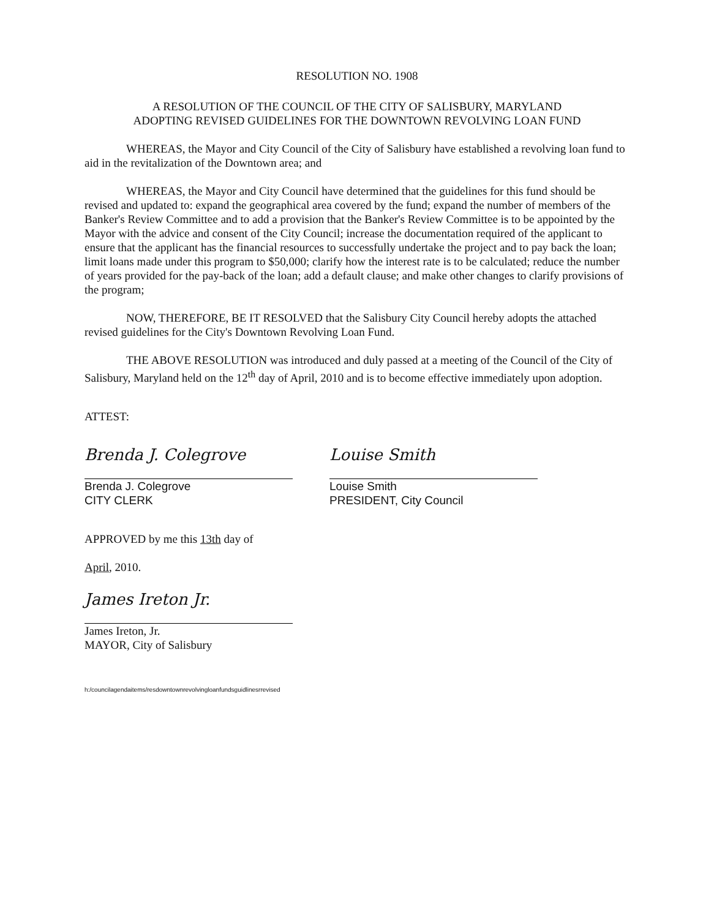RESOLUTION NO. 1908
A RESOLUTION OF THE COUNCIL OF THE CITY OF SALISBURY, MARYLAND
ADOPTING REVISED GUIDELINES FOR THE DOWNTOWN REVOLVING LOAN FUND
WHEREAS, the Mayor and City Council of the City of Salisbury have established a revolving loan fund to aid in the revitalization of the Downtown area; and
WHEREAS, the Mayor and City Council have determined that the guidelines for this fund should be revised and updated to: expand the geographical area covered by the fund; expand the number of members of the Banker's Review Committee and to add a provision that the Banker's Review Committee is to be appointed by the Mayor with the advice and consent of the City Council; increase the documentation required of the applicant to ensure that the applicant has the financial resources to successfully undertake the project and to pay back the loan; limit loans made under this program to $50,000; clarify how the interest rate is to be calculated; reduce the number of years provided for the pay-back of the loan; add a default clause; and make other changes to clarify provisions of the program;
NOW, THEREFORE, BE IT RESOLVED that the Salisbury City Council hereby adopts the attached revised guidelines for the City's Downtown Revolving Loan Fund.
THE ABOVE RESOLUTION was introduced and duly passed at a meeting of the Council of the City of Salisbury, Maryland held on the 12<sup>th</sup> day of April, 2010 and is to become effective immediately upon adoption.
ATTEST:
Brenda J. Colegrove
Brenda J. Colegrove
CITY CLERK
Louise Smith
Louise Smith
PRESIDENT, City Council
APPROVED by me this 13th day of
April, 2010.
James Ireton Jr.
James Ireton, Jr.
MAYOR, City of Salisbury
h:/councilagendaitems/resdowntownrevolvingloanfundsguidlinesrrevised